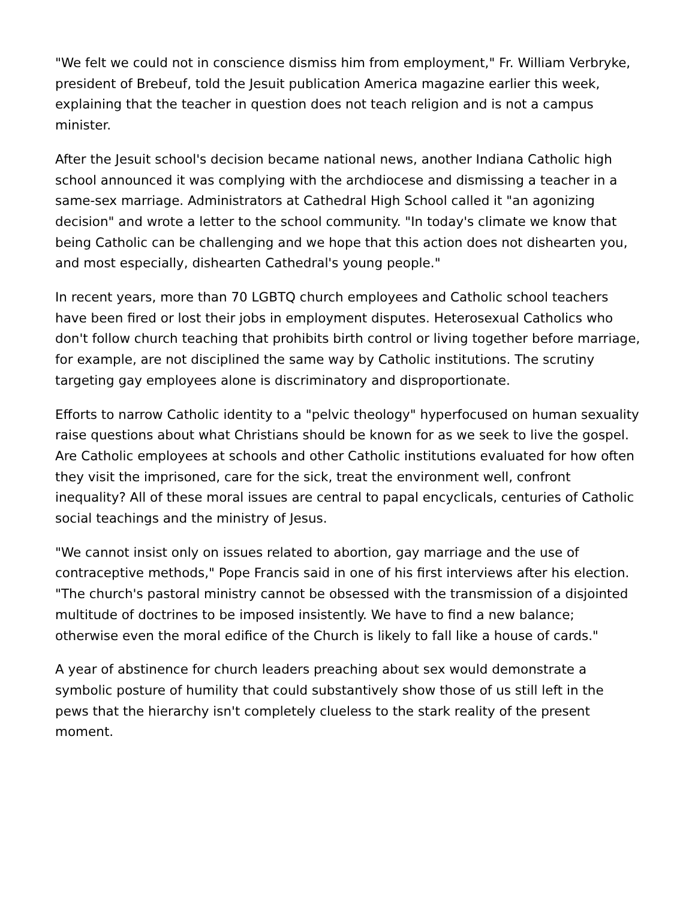"We felt we could not in conscience dismiss him from employment," Fr. William Verbryke, president of Brebeuf, told the Jesuit publication America magazine earlier this week, explaining that the teacher in question does not teach religion and is not a campus minister.
After the Jesuit school's decision became national news, another Indiana Catholic high school announced it was complying with the archdiocese and dismissing a teacher in a same-sex marriage. Administrators at Cathedral High School called it "an agonizing decision" and wrote a letter to the school community. "In today's climate we know that being Catholic can be challenging and we hope that this action does not dishearten you, and most especially, dishearten Cathedral's young people."
In recent years, more than 70 LGBTQ church employees and Catholic school teachers have been fired or lost their jobs in employment disputes. Heterosexual Catholics who don't follow church teaching that prohibits birth control or living together before marriage, for example, are not disciplined the same way by Catholic institutions. The scrutiny targeting gay employees alone is discriminatory and disproportionate.
Efforts to narrow Catholic identity to a "pelvic theology" hyperfocused on human sexuality raise questions about what Christians should be known for as we seek to live the gospel. Are Catholic employees at schools and other Catholic institutions evaluated for how often they visit the imprisoned, care for the sick, treat the environment well, confront inequality? All of these moral issues are central to papal encyclicals, centuries of Catholic social teachings and the ministry of Jesus.
"We cannot insist only on issues related to abortion, gay marriage and the use of contraceptive methods," Pope Francis said in one of his first interviews after his election. "The church's pastoral ministry cannot be obsessed with the transmission of a disjointed multitude of doctrines to be imposed insistently. We have to find a new balance; otherwise even the moral edifice of the Church is likely to fall like a house of cards."
A year of abstinence for church leaders preaching about sex would demonstrate a symbolic posture of humility that could substantively show those of us still left in the pews that the hierarchy isn't completely clueless to the stark reality of the present moment.